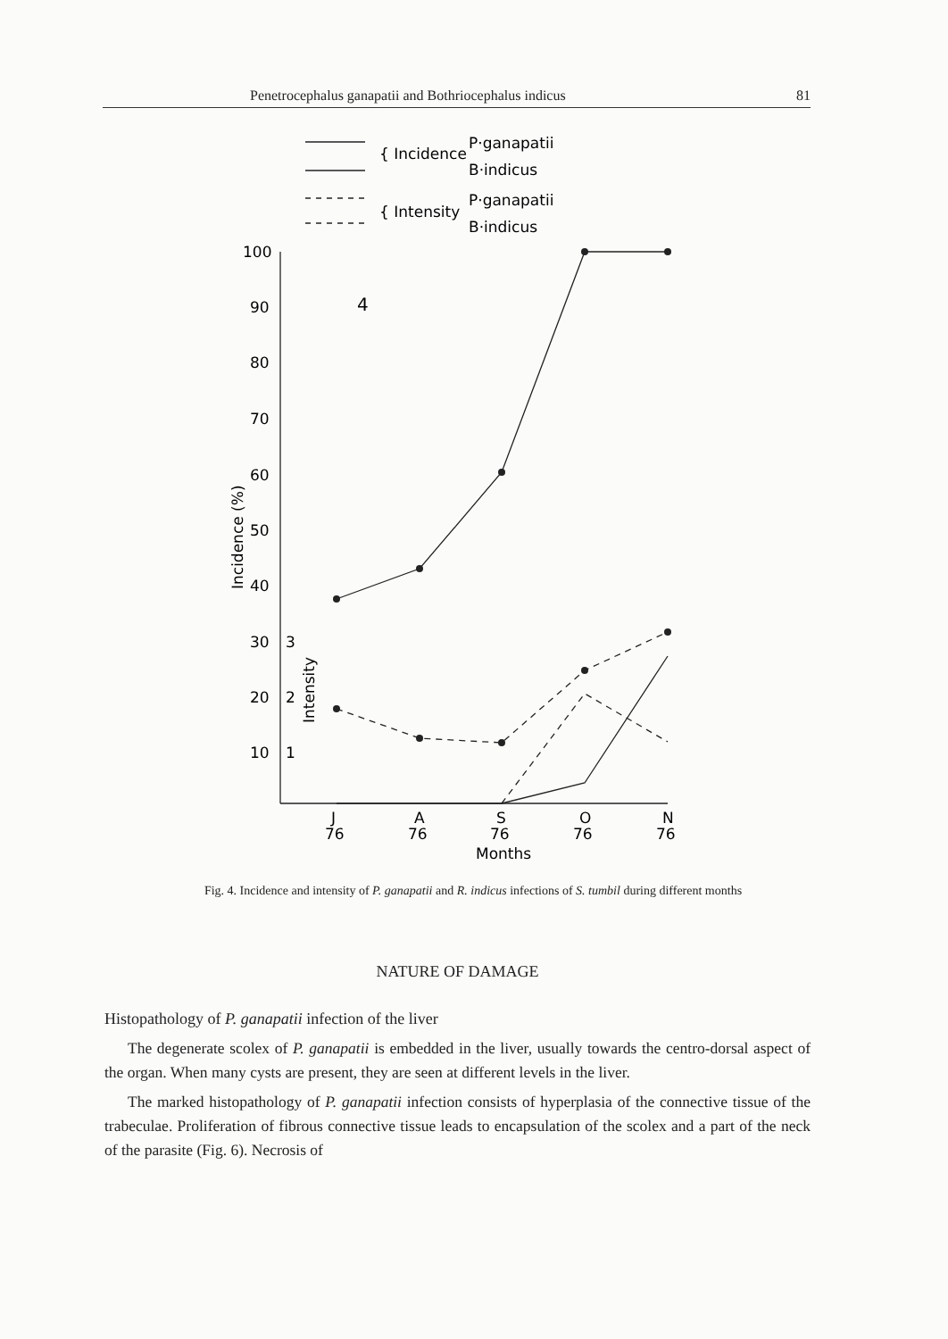Penetrocephalus ganapatii and Bothriocephalus indicus 81
{ Incidence
{ Intensity
P·ganapatii
B·indicus
P·ganapatii
B·indicus
4
100
90
80
70
60
50
40
30
3
20
2
10
1
Incidence (%)
Intensity
J
76
A
76
S
76
O
76
N
76
Months
Fig. 4. Incidence and intensity of P. ganapatii and R. indicus infections of S. tumbil during different months
NATURE OF DAMAGE
Histopathology of P. ganapatii infection of the liver
The degenerate scolex of P. ganapatii is embedded in the liver, usually towards the centro-dorsal aspect of the organ. When many cysts are present, they are seen at different levels in the liver.
The marked histopathology of P. ganapatii infection consists of hyperplasia of the connective tissue of the trabeculae. Proliferation of fibrous connective tissue leads to encapsulation of the scolex and a part of the neck of the parasite (Fig. 6). Necrosis of